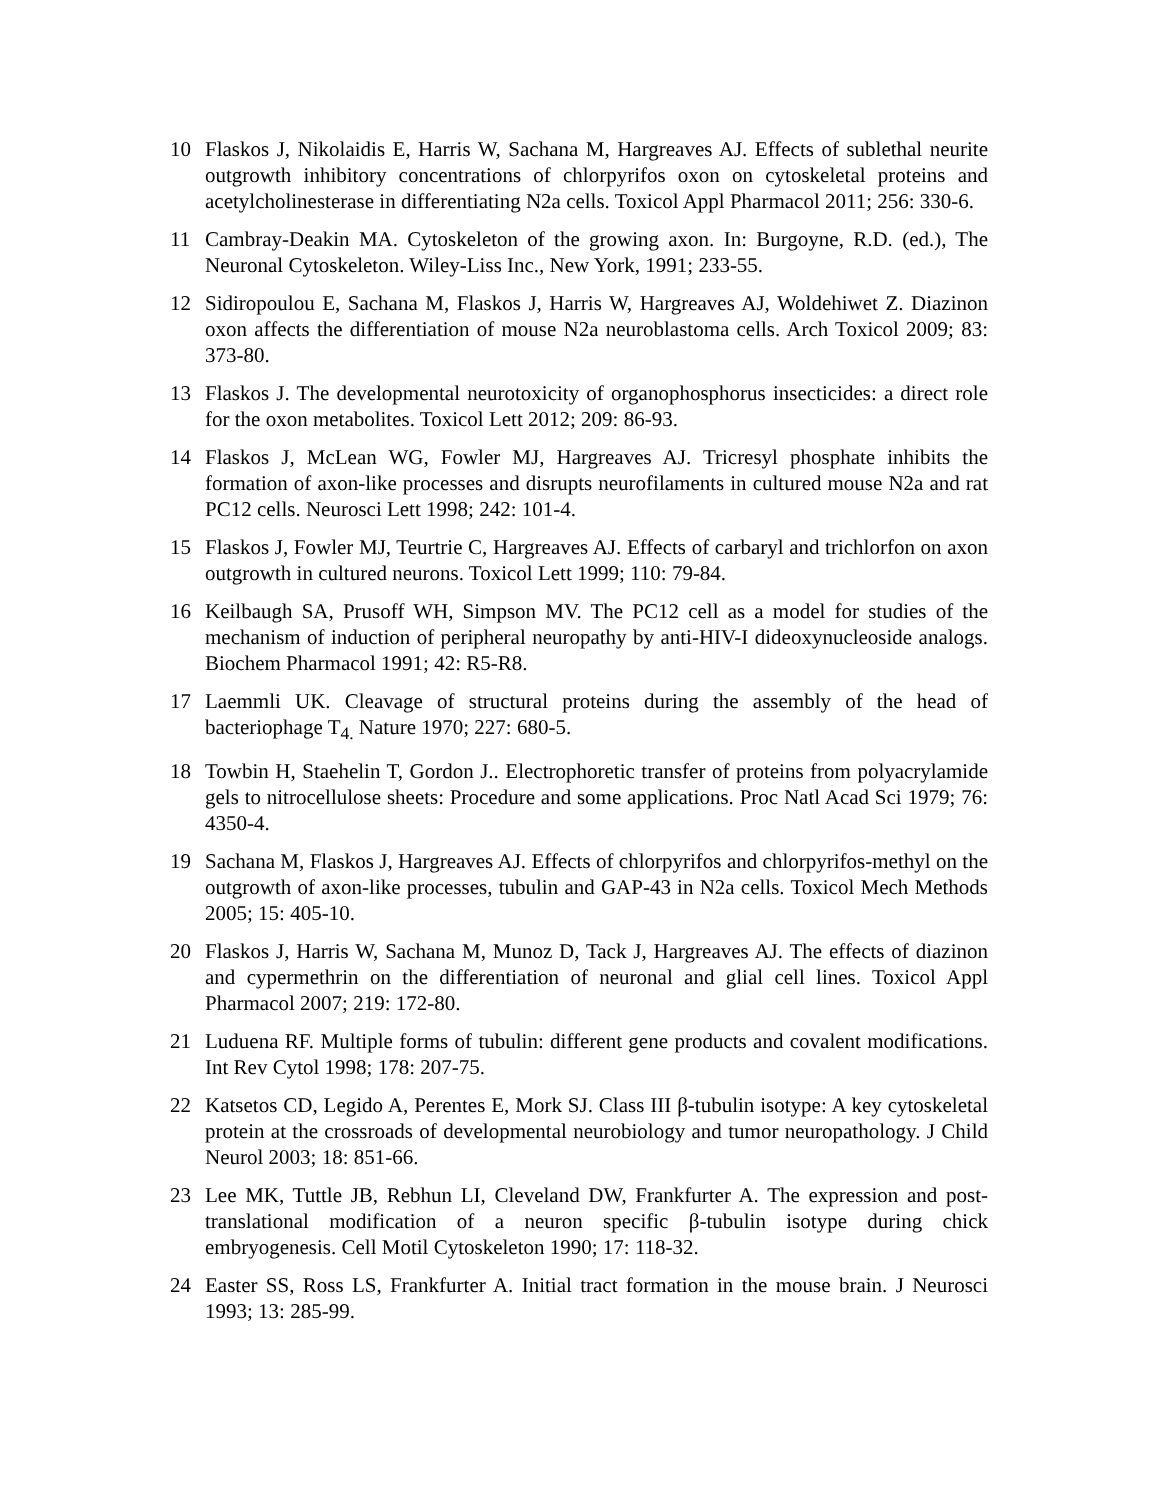10 Flaskos J, Nikolaidis E, Harris W, Sachana M, Hargreaves AJ. Effects of sublethal neurite outgrowth inhibitory concentrations of chlorpyrifos oxon on cytoskeletal proteins and acetylcholinesterase in differentiating N2a cells. Toxicol Appl Pharmacol 2011; 256: 330-6.
11 Cambray-Deakin MA. Cytoskeleton of the growing axon. In: Burgoyne, R.D. (ed.), The Neuronal Cytoskeleton. Wiley-Liss Inc., New York, 1991; 233-55.
12 Sidiropoulou E, Sachana M, Flaskos J, Harris W, Hargreaves AJ, Woldehiwet Z. Diazinon oxon affects the differentiation of mouse N2a neuroblastoma cells. Arch Toxicol 2009; 83: 373-80.
13 Flaskos J. The developmental neurotoxicity of organophosphorus insecticides: a direct role for the oxon metabolites. Toxicol Lett 2012; 209: 86-93.
14 Flaskos J, McLean WG, Fowler MJ, Hargreaves AJ. Tricresyl phosphate inhibits the formation of axon-like processes and disrupts neurofilaments in cultured mouse N2a and rat PC12 cells. Neurosci Lett 1998; 242: 101-4.
15 Flaskos J, Fowler MJ, Teurtrie C, Hargreaves AJ. Effects of carbaryl and trichlorfon on axon outgrowth in cultured neurons. Toxicol Lett 1999; 110: 79-84.
16 Keilbaugh SA, Prusoff WH, Simpson MV. The PC12 cell as a model for studies of the mechanism of induction of peripheral neuropathy by anti-HIV-I dideoxynucleoside analogs. Biochem Pharmacol 1991; 42: R5-R8.
17 Laemmli UK. Cleavage of structural proteins during the assembly of the head of bacteriophage T<sub>4.</sub> Nature 1970; 227: 680-5.
18 Towbin H, Staehelin T, Gordon J.. Electrophoretic transfer of proteins from polyacrylamide gels to nitrocellulose sheets: Procedure and some applications. Proc Natl Acad Sci 1979; 76: 4350-4.
19 Sachana M, Flaskos J, Hargreaves AJ. Effects of chlorpyrifos and chlorpyrifos-methyl on the outgrowth of axon-like processes, tubulin and GAP-43 in N2a cells. Toxicol Mech Methods 2005; 15: 405-10.
20 Flaskos J, Harris W, Sachana M, Munoz D, Tack J, Hargreaves AJ. The effects of diazinon and cypermethrin on the differentiation of neuronal and glial cell lines. Toxicol Appl Pharmacol 2007; 219: 172-80.
21 Luduena RF. Multiple forms of tubulin: different gene products and covalent modifications. Int Rev Cytol 1998; 178: 207-75.
22 Katsetos CD, Legido A, Perentes E, Mork SJ. Class III β-tubulin isotype: A key cytoskeletal protein at the crossroads of developmental neurobiology and tumor neuropathology. J Child Neurol 2003; 18: 851-66.
23 Lee MK, Tuttle JB, Rebhun LI, Cleveland DW, Frankfurter A. The expression and post-translational modification of a neuron specific β-tubulin isotype during chick embryogenesis. Cell Motil Cytoskeleton 1990; 17: 118-32.
24 Easter SS, Ross LS, Frankfurter A. Initial tract formation in the mouse brain. J Neurosci 1993; 13: 285-99.